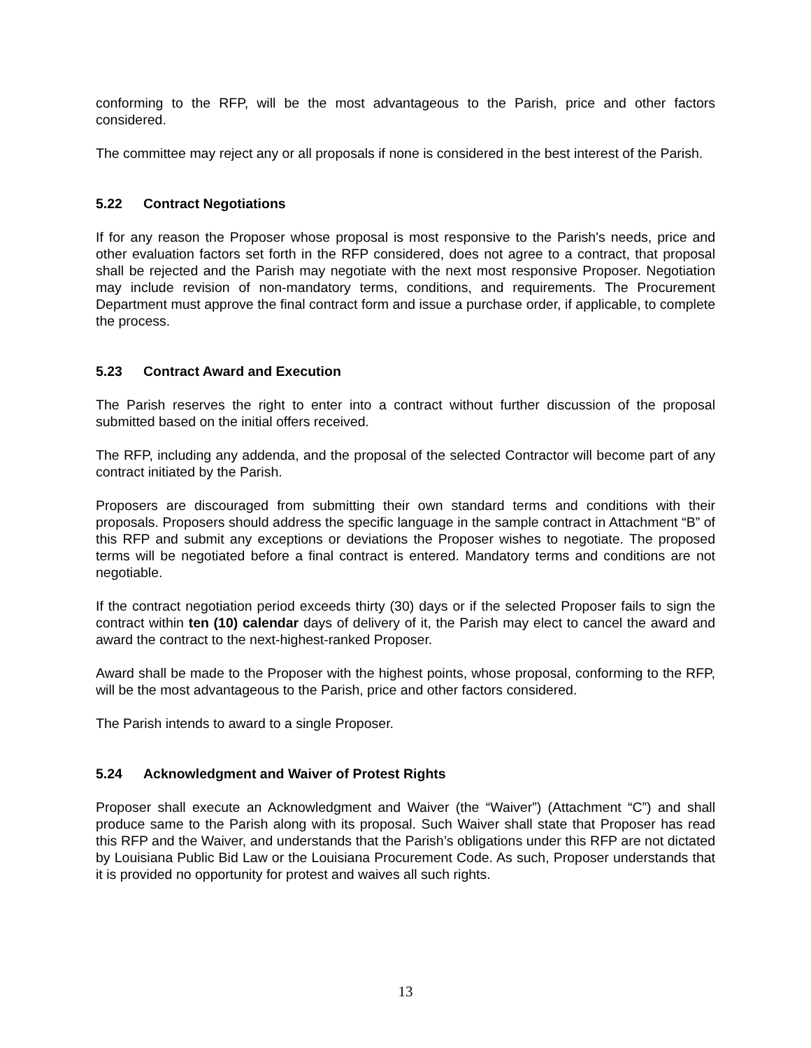conforming to the RFP, will be the most advantageous to the Parish, price and other factors considered.
The committee may reject any or all proposals if none is considered in the best interest of the Parish.
5.22 Contract Negotiations
If for any reason the Proposer whose proposal is most responsive to the Parish's needs, price and other evaluation factors set forth in the RFP considered, does not agree to a contract, that proposal shall be rejected and the Parish may negotiate with the next most responsive Proposer. Negotiation may include revision of non-mandatory terms, conditions, and requirements. The Procurement Department must approve the final contract form and issue a purchase order, if applicable, to complete the process.
5.23 Contract Award and Execution
The Parish reserves the right to enter into a contract without further discussion of the proposal submitted based on the initial offers received.
The RFP, including any addenda, and the proposal of the selected Contractor will become part of any contract initiated by the Parish.
Proposers are discouraged from submitting their own standard terms and conditions with their proposals. Proposers should address the specific language in the sample contract in Attachment “B” of this RFP and submit any exceptions or deviations the Proposer wishes to negotiate. The proposed terms will be negotiated before a final contract is entered. Mandatory terms and conditions are not negotiable.
If the contract negotiation period exceeds thirty (30) days or if the selected Proposer fails to sign the contract within ten (10) calendar days of delivery of it, the Parish may elect to cancel the award and award the contract to the next-highest-ranked Proposer.
Award shall be made to the Proposer with the highest points, whose proposal, conforming to the RFP, will be the most advantageous to the Parish, price and other factors considered.
The Parish intends to award to a single Proposer.
5.24 Acknowledgment and Waiver of Protest Rights
Proposer shall execute an Acknowledgment and Waiver (the “Waiver”) (Attachment “C”) and shall produce same to the Parish along with its proposal. Such Waiver shall state that Proposer has read this RFP and the Waiver, and understands that the Parish’s obligations under this RFP are not dictated by Louisiana Public Bid Law or the Louisiana Procurement Code. As such, Proposer understands that it is provided no opportunity for protest and waives all such rights.
13